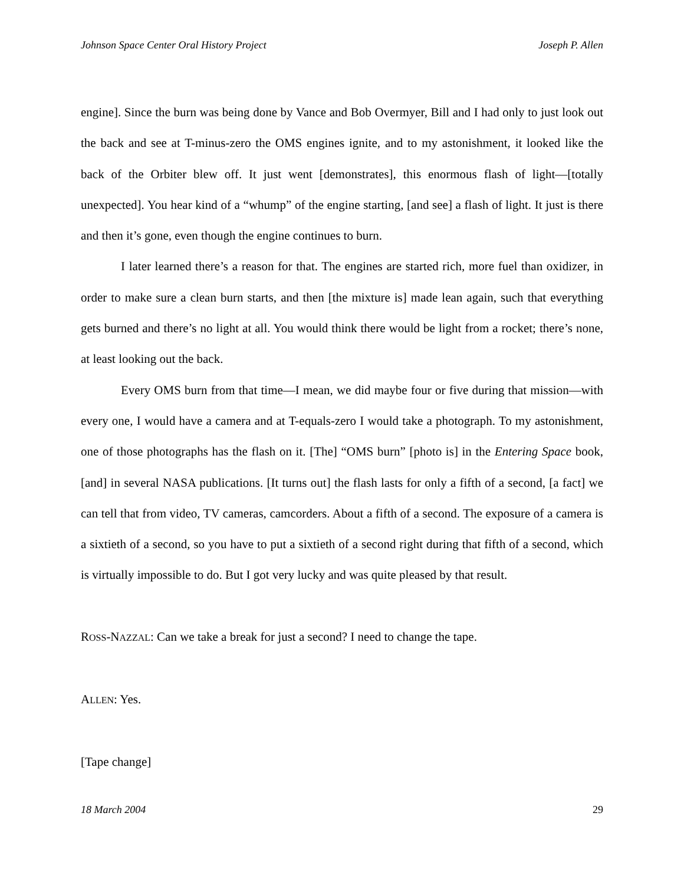Johnson Space Center Oral History Project Joseph P. Allen
engine]. Since the burn was being done by Vance and Bob Overmyer, Bill and I had only to just look out the back and see at T-minus-zero the OMS engines ignite, and to my astonishment, it looked like the back of the Orbiter blew off. It just went [demonstrates], this enormous flash of light—[totally unexpected]. You hear kind of a “whump” of the engine starting, [and see] a flash of light. It just is there and then it’s gone, even though the engine continues to burn.
I later learned there’s a reason for that. The engines are started rich, more fuel than oxidizer, in order to make sure a clean burn starts, and then [the mixture is] made lean again, such that everything gets burned and there’s no light at all. You would think there would be light from a rocket; there’s none, at least looking out the back.
Every OMS burn from that time—I mean, we did maybe four or five during that mission—with every one, I would have a camera and at T-equals-zero I would take a photograph. To my astonishment, one of those photographs has the flash on it. [The] “OMS burn” [photo is] in the Entering Space book, [and] in several NASA publications. [It turns out] the flash lasts for only a fifth of a second, [a fact] we can tell that from video, TV cameras, camcorders. About a fifth of a second. The exposure of a camera is a sixtieth of a second, so you have to put a sixtieth of a second right during that fifth of a second, which is virtually impossible to do. But I got very lucky and was quite pleased by that result.
ROSS-NAZZAL: Can we take a break for just a second? I need to change the tape.
ALLEN: Yes.
[Tape change]
18 March 2004 29